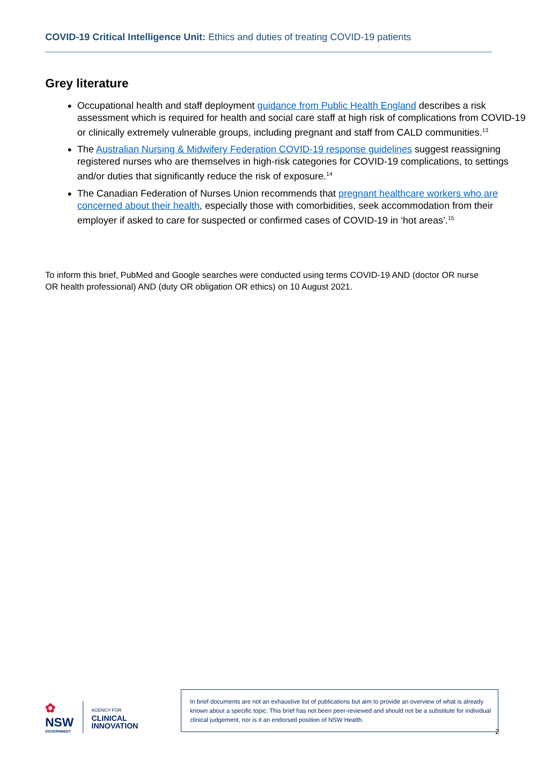COVID-19 Critical Intelligence Unit: Ethics and duties of treating COVID-19 patients
Grey literature
Occupational health and staff deployment guidance from Public Health England describes a risk assessment which is required for health and social care staff at high risk of complications from COVID-19 or clinically extremely vulnerable groups, including pregnant and staff from CALD communities.<sup>13</sup>
The Australian Nursing & Midwifery Federation COVID-19 response guidelines suggest reassigning registered nurses who are themselves in high-risk categories for COVID-19 complications, to settings and/or duties that significantly reduce the risk of exposure.<sup>14</sup>
The Canadian Federation of Nurses Union recommends that pregnant healthcare workers who are concerned about their health, especially those with comorbidities, seek accommodation from their employer if asked to care for suspected or confirmed cases of COVID-19 in ‘hot areas’.<sup>15</sup>
To inform this brief, PubMed and Google searches were conducted using terms COVID-19 AND (doctor OR nurse OR health professional) AND (duty OR obligation OR ethics) on 10 August 2021.
✿
NSW
GOVERNMENT
AGENCY FOR
CLINICAL
INNOVATION
In brief documents are not an exhaustive list of publications but aim to provide an overview of what is already known about a specific topic. This brief has not been peer-reviewed and should not be a substitute for individual clinical judgement, nor is it an endorsed position of NSW Health.
2